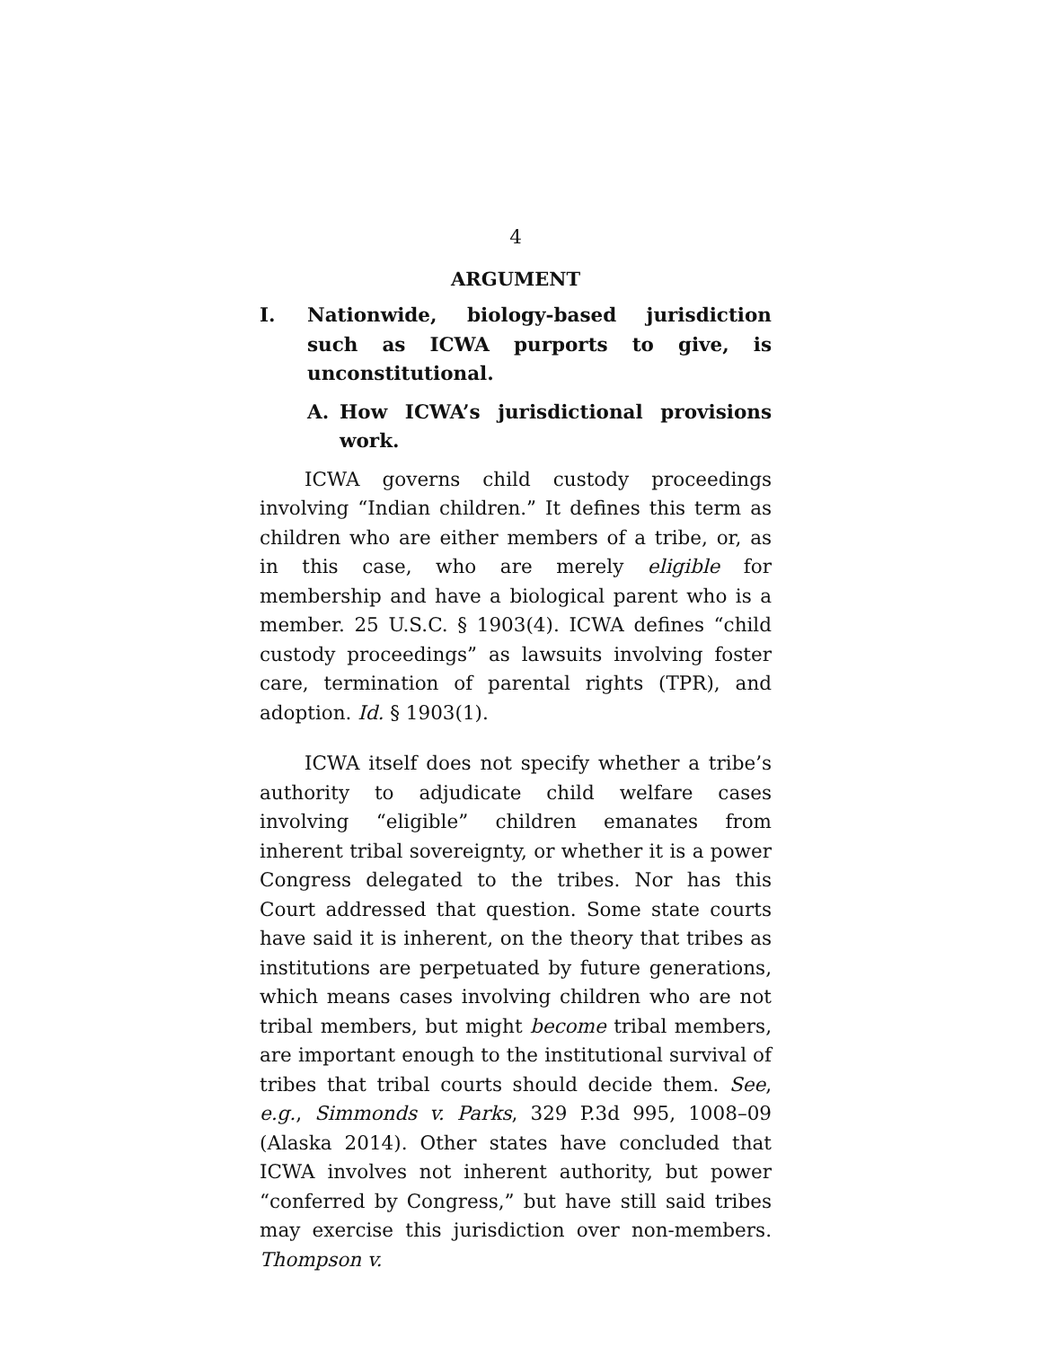4
ARGUMENT
I. Nationwide, biology-based jurisdiction such as ICWA purports to give, is unconstitutional.
A. How ICWA’s jurisdictional provisions work.
ICWA governs child custody proceedings involving “Indian children.” It defines this term as children who are either members of a tribe, or, as in this case, who are merely eligible for membership and have a biological parent who is a member. 25 U.S.C. § 1903(4). ICWA defines “child custody proceedings” as lawsuits involving foster care, termination of parental rights (TPR), and adoption. Id. § 1903(1).
ICWA itself does not specify whether a tribe’s authority to adjudicate child welfare cases involving “eligible” children emanates from inherent tribal sovereignty, or whether it is a power Congress delegated to the tribes. Nor has this Court addressed that question. Some state courts have said it is inherent, on the theory that tribes as institutions are perpetuated by future generations, which means cases involving children who are not tribal members, but might become tribal members, are important enough to the institutional survival of tribes that tribal courts should decide them. See, e.g., Simmonds v. Parks, 329 P.3d 995, 1008–09 (Alaska 2014). Other states have concluded that ICWA involves not inherent authority, but power “conferred by Congress,” but have still said tribes may exercise this jurisdiction over non-members. Thompson v.